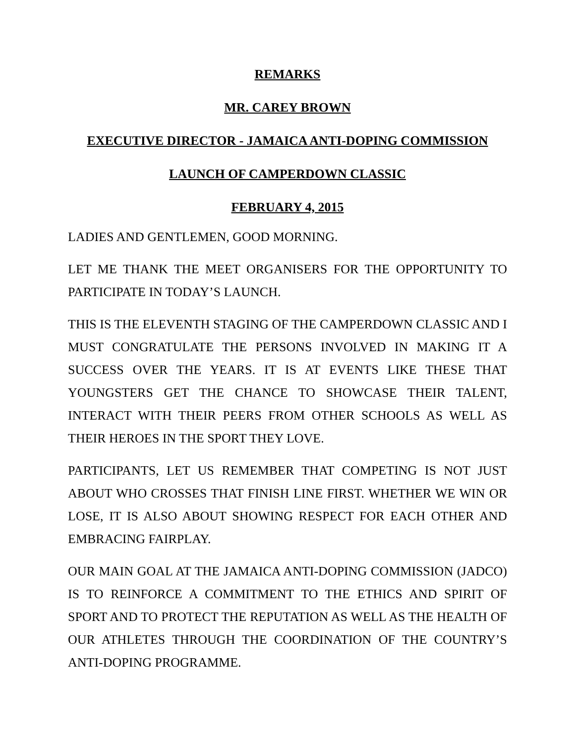REMARKS
MR. CAREY BROWN
EXECUTIVE DIRECTOR - JAMAICA ANTI-DOPING COMMISSION
LAUNCH OF CAMPERDOWN CLASSIC
FEBRUARY 4, 2015
LADIES AND GENTLEMEN, GOOD MORNING.
LET ME THANK THE MEET ORGANISERS FOR THE OPPORTUNITY TO PARTICIPATE IN TODAY’S LAUNCH.
THIS IS THE ELEVENTH STAGING OF THE CAMPERDOWN CLASSIC AND I MUST CONGRATULATE THE PERSONS INVOLVED IN MAKING IT A SUCCESS OVER THE YEARS. IT IS AT EVENTS LIKE THESE THAT YOUNGSTERS GET THE CHANCE TO SHOWCASE THEIR TALENT, INTERACT WITH THEIR PEERS FROM OTHER SCHOOLS AS WELL AS THEIR HEROES IN THE SPORT THEY LOVE.
PARTICIPANTS, LET US REMEMBER THAT COMPETING IS NOT JUST ABOUT WHO CROSSES THAT FINISH LINE FIRST. WHETHER WE WIN OR LOSE, IT IS ALSO ABOUT SHOWING RESPECT FOR EACH OTHER AND EMBRACING FAIRPLAY.
OUR MAIN GOAL AT THE JAMAICA ANTI-DOPING COMMISSION (JADCO) IS TO REINFORCE A COMMITMENT TO THE ETHICS AND SPIRIT OF SPORT AND TO PROTECT THE REPUTATION AS WELL AS THE HEALTH OF OUR ATHLETES THROUGH THE COORDINATION OF THE COUNTRY’S ANTI-DOPING PROGRAMME.